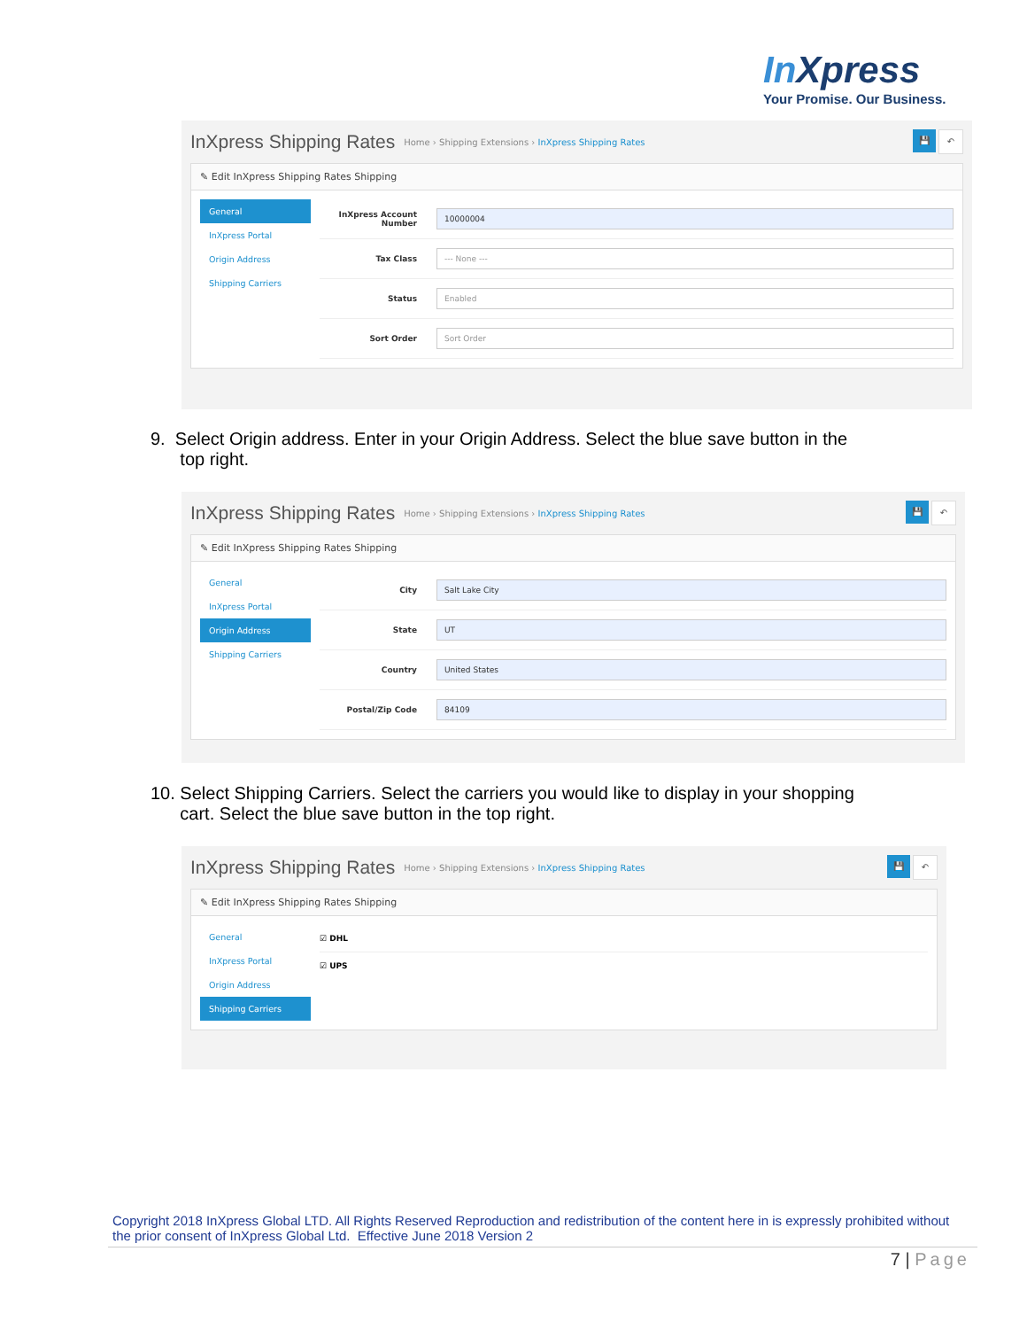In Xpress
Your Promise. Our Business.
InXpress Shipping Rates
Home › Shipping Extensions › InXpress Shipping Rates
💾 ↶
✎ Edit InXpress Shipping Rates Shipping
General
InXpress Portal
Origin Address
Shipping Carriers
InXpress Account Number
10000004
Tax Class
--- None ---
Status
Enabled
Sort Order
Sort Order
9. Select Origin address. Enter in your Origin Address. Select the blue save button in the
top right.
InXpress Shipping Rates
Home › Shipping Extensions › InXpress Shipping Rates
💾 ↶
✎ Edit InXpress Shipping Rates Shipping
General
InXpress Portal
Origin Address
Shipping Carriers
City
Salt Lake City
State
UT
Country
United States
Postal/Zip Code
84109
10. Select Shipping Carriers. Select the carriers you would like to display in your shopping
cart. Select the blue save button in the top right.
InXpress Shipping Rates
Home › Shipping Extensions › InXpress Shipping Rates
💾 ↶
✎ Edit InXpress Shipping Rates Shipping
General
InXpress Portal
Origin Address
Shipping Carriers
☑ DHL
☑ UPS
Copyright 2018 InXpress Global LTD. All Rights Reserved Reproduction and redistribution of the content here in is expressly prohibited without the prior consent of InXpress Global Ltd. Effective June 2018 Version 2
7 | Page